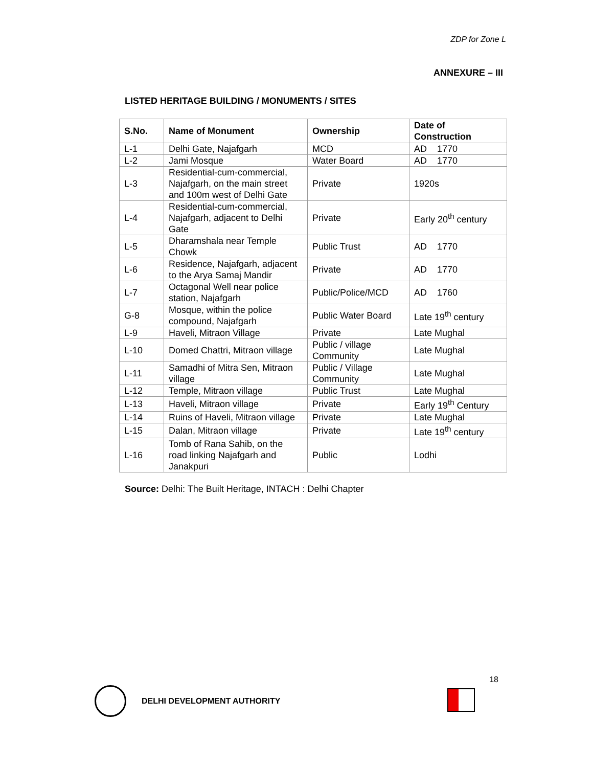ZDP for Zone L
ANNEXURE – III
LISTED HERITAGE BUILDING / MONUMENTS / SITES
| S.No. | Name of Monument | Ownership | Date of Construction |
| --- | --- | --- | --- |
| L-1 | Delhi Gate, Najafgarh | MCD | AD 1770 |
| L-2 | Jami Mosque | Water Board | AD 1770 |
| L-3 | Residential-cum-commercial, Najafgarh, on the main street and 100m west of Delhi Gate | Private | 1920s |
| L-4 | Residential-cum-commercial, Najafgarh, adjacent to Delhi Gate | Private | Early 20<sup>th</sup> century |
| L-5 | Dharamshala near Temple Chowk | Public Trust | AD 1770 |
| L-6 | Residence, Najafgarh, adjacent to the Arya Samaj Mandir | Private | AD 1770 |
| L-7 | Octagonal Well near police station, Najafgarh | Public/Police/MCD | AD 1760 |
| G-8 | Mosque, within the police compound, Najafgarh | Public Water Board | Late 19<sup>th</sup> century |
| L-9 | Haveli, Mitraon Village | Private | Late Mughal |
| L-10 | Domed Chattri, Mitraon village | Public / village Community | Late Mughal |
| L-11 | Samadhi of Mitra Sen, Mitraon village | Public / Village Community | Late Mughal |
| L-12 | Temple, Mitraon village | Public Trust | Late Mughal |
| L-13 | Haveli, Mitraon village | Private | Early 19<sup>th</sup> Century |
| L-14 | Ruins of Haveli, Mitraon village | Private | Late Mughal |
| L-15 | Dalan, Mitraon village | Private | Late 19<sup>th</sup> century |
| L-16 | Tomb of Rana Sahib, on the road linking Najafgarh and Janakpuri | Public | Lodhi |
Source: Delhi: The Built Heritage, INTACH : Delhi Chapter
18
DELHI DEVELOPMENT AUTHORITY